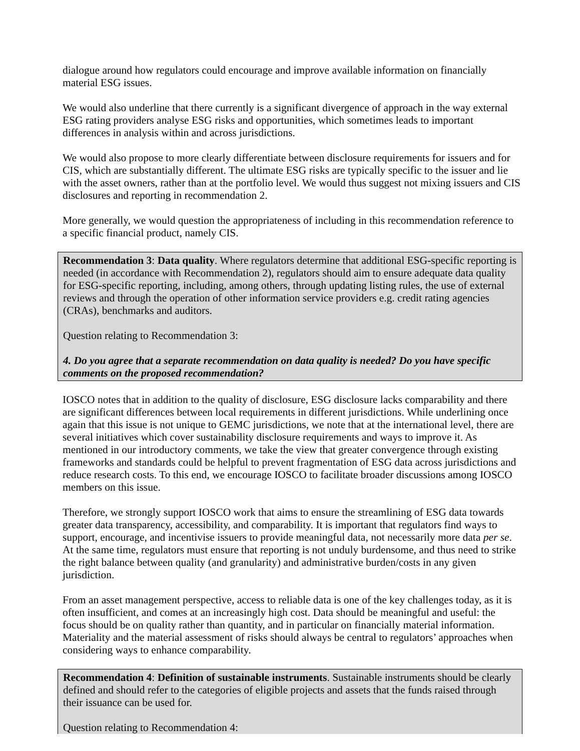dialogue around how regulators could encourage and improve available information on financially material ESG issues.
We would also underline that there currently is a significant divergence of approach in the way external ESG rating providers analyse ESG risks and opportunities, which sometimes leads to important differences in analysis within and across jurisdictions.
We would also propose to more clearly differentiate between disclosure requirements for issuers and for CIS, which are substantially different. The ultimate ESG risks are typically specific to the issuer and lie with the asset owners, rather than at the portfolio level. We would thus suggest not mixing issuers and CIS disclosures and reporting in recommendation 2.
More generally, we would question the appropriateness of including in this recommendation reference to a specific financial product, namely CIS.
Recommendation 3: Data quality. Where regulators determine that additional ESG-specific reporting is needed (in accordance with Recommendation 2), regulators should aim to ensure adequate data quality for ESG-specific reporting, including, among others, through updating listing rules, the use of external reviews and through the operation of other information service providers e.g. credit rating agencies (CRAs), benchmarks and auditors.
Question relating to Recommendation 3:
4. Do you agree that a separate recommendation on data quality is needed? Do you have specific comments on the proposed recommendation?
IOSCO notes that in addition to the quality of disclosure, ESG disclosure lacks comparability and there are significant differences between local requirements in different jurisdictions. While underlining once again that this issue is not unique to GEMC jurisdictions, we note that at the international level, there are several initiatives which cover sustainability disclosure requirements and ways to improve it. As mentioned in our introductory comments, we take the view that greater convergence through existing frameworks and standards could be helpful to prevent fragmentation of ESG data across jurisdictions and reduce research costs. To this end, we encourage IOSCO to facilitate broader discussions among IOSCO members on this issue.
Therefore, we strongly support IOSCO work that aims to ensure the streamlining of ESG data towards greater data transparency, accessibility, and comparability. It is important that regulators find ways to support, encourage, and incentivise issuers to provide meaningful data, not necessarily more data per se. At the same time, regulators must ensure that reporting is not unduly burdensome, and thus need to strike the right balance between quality (and granularity) and administrative burden/costs in any given jurisdiction.
From an asset management perspective, access to reliable data is one of the key challenges today, as it is often insufficient, and comes at an increasingly high cost. Data should be meaningful and useful: the focus should be on quality rather than quantity, and in particular on financially material information. Materiality and the material assessment of risks should always be central to regulators’ approaches when considering ways to enhance comparability.
Recommendation 4: Definition of sustainable instruments. Sustainable instruments should be clearly defined and should refer to the categories of eligible projects and assets that the funds raised through their issuance can be used for.
Question relating to Recommendation 4: